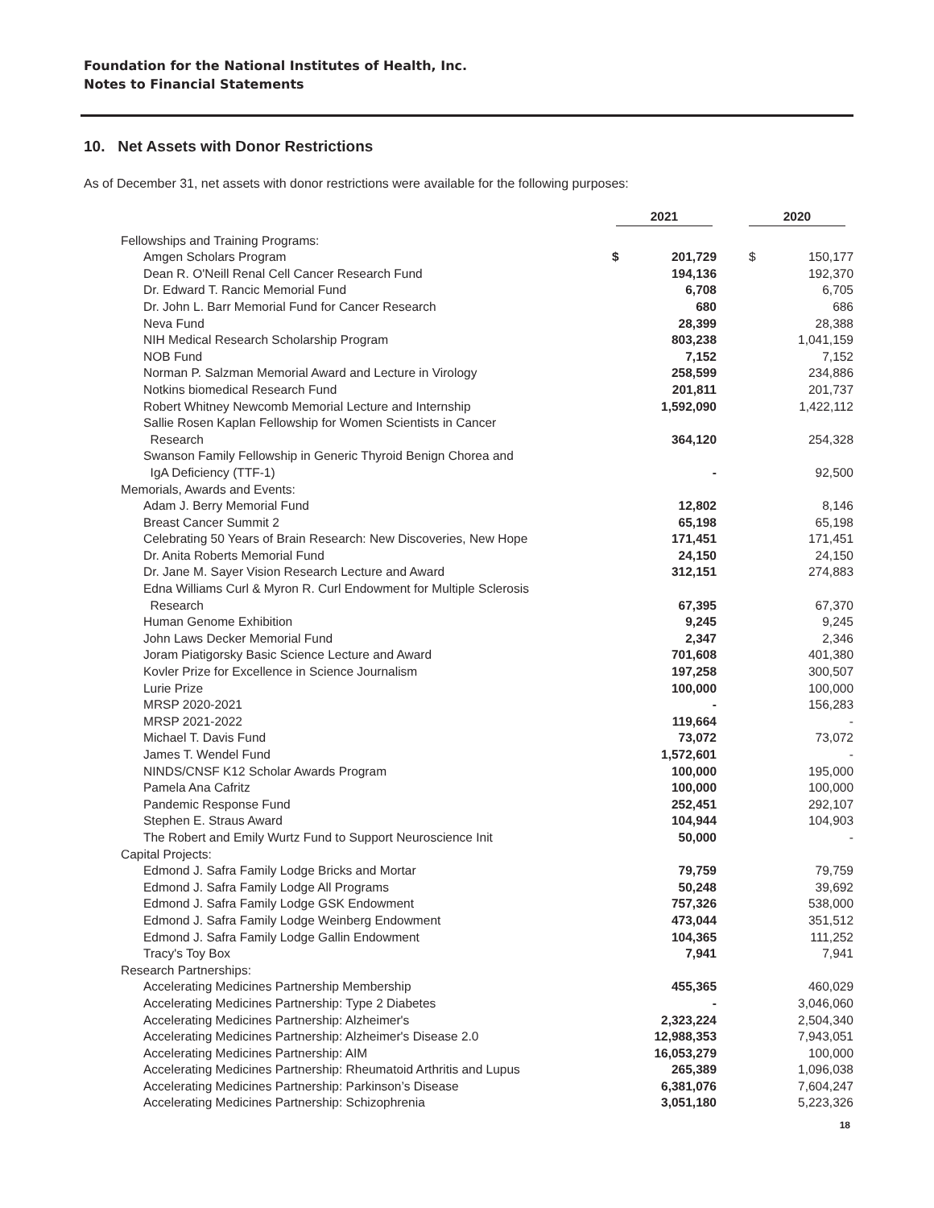Foundation for the National Institutes of Health, Inc.
Notes to Financial Statements
10. Net Assets with Donor Restrictions
As of December 31, net assets with donor restrictions were available for the following purposes:
| | 2021 | | 2020 | |
| --- | --- | --- | --- | --- |
| Fellowships and Training Programs: | | | | |
| Amgen Scholars Program | $ | 201,729 | $ | 150,177 |
| Dean R. O'Neill Renal Cell Cancer Research Fund | | 194,136 | | 192,370 |
| Dr. Edward T. Rancic Memorial Fund | | 6,708 | | 6,705 |
| Dr. John L. Barr Memorial Fund for Cancer Research | | 680 | | 686 |
| Neva Fund | | 28,399 | | 28,388 |
| NIH Medical Research Scholarship Program | | 803,238 | | 1,041,159 |
| NOB Fund | | 7,152 | | 7,152 |
| Norman P. Salzman Memorial Award and Lecture in Virology | | 258,599 | | 234,886 |
| Notkins biomedical Research Fund | | 201,811 | | 201,737 |
| Robert Whitney Newcomb Memorial Lecture and Internship | | 1,592,090 | | 1,422,112 |
| Sallie Rosen Kaplan Fellowship for Women Scientists in Cancer Research | | 364,120 | | 254,328 |
| Swanson Family Fellowship in Generic Thyroid Benign Chorea and IgA Deficiency (TTF-1) | | - | | 92,500 |
| Memorials, Awards and Events: | | | | |
| Adam J. Berry Memorial Fund | | 12,802 | | 8,146 |
| Breast Cancer Summit 2 | | 65,198 | | 65,198 |
| Celebrating 50 Years of Brain Research: New Discoveries, New Hope | | 171,451 | | 171,451 |
| Dr. Anita Roberts Memorial Fund | | 24,150 | | 24,150 |
| Dr. Jane M. Sayer Vision Research Lecture and Award | | 312,151 | | 274,883 |
| Edna Williams Curl & Myron R. Curl Endowment for Multiple Sclerosis Research | | 67,395 | | 67,370 |
| Human Genome Exhibition | | 9,245 | | 9,245 |
| John Laws Decker Memorial Fund | | 2,347 | | 2,346 |
| Joram Piatigorsky Basic Science Lecture and Award | | 701,608 | | 401,380 |
| Kovler Prize for Excellence in Science Journalism | | 197,258 | | 300,507 |
| Lurie Prize | | 100,000 | | 100,000 |
| MRSP 2020-2021 | | - | | 156,283 |
| MRSP 2021-2022 | | 119,664 | | - |
| Michael T. Davis Fund | | 73,072 | | 73,072 |
| James T. Wendel Fund | | 1,572,601 | | - |
| NINDS/CNSF K12 Scholar Awards Program | | 100,000 | | 195,000 |
| Pamela Ana Cafritz | | 100,000 | | 100,000 |
| Pandemic Response Fund | | 252,451 | | 292,107 |
| Stephen E. Straus Award | | 104,944 | | 104,903 |
| The Robert and Emily Wurtz Fund to Support Neuroscience Init | | 50,000 | | - |
| Capital Projects: | | | | |
| Edmond J. Safra Family Lodge Bricks and Mortar | | 79,759 | | 79,759 |
| Edmond J. Safra Family Lodge All Programs | | 50,248 | | 39,692 |
| Edmond J. Safra Family Lodge GSK Endowment | | 757,326 | | 538,000 |
| Edmond J. Safra Family Lodge Weinberg Endowment | | 473,044 | | 351,512 |
| Edmond J. Safra Family Lodge Gallin Endowment | | 104,365 | | 111,252 |
| Tracy's Toy Box | | 7,941 | | 7,941 |
| Research Partnerships: | | | | |
| Accelerating Medicines Partnership Membership | | 455,365 | | 460,029 |
| Accelerating Medicines Partnership: Type 2 Diabetes | | - | | 3,046,060 |
| Accelerating Medicines Partnership: Alzheimer's | | 2,323,224 | | 2,504,340 |
| Accelerating Medicines Partnership: Alzheimer's Disease 2.0 | | 12,988,353 | | 7,943,051 |
| Accelerating Medicines Partnership: AIM | | 16,053,279 | | 100,000 |
| Accelerating Medicines Partnership: Rheumatoid Arthritis and Lupus | | 265,389 | | 1,096,038 |
| Accelerating Medicines Partnership: Parkinson’s Disease | | 6,381,076 | | 7,604,247 |
| Accelerating Medicines Partnership: Schizophrenia | | 3,051,180 | | 5,223,326 |
18